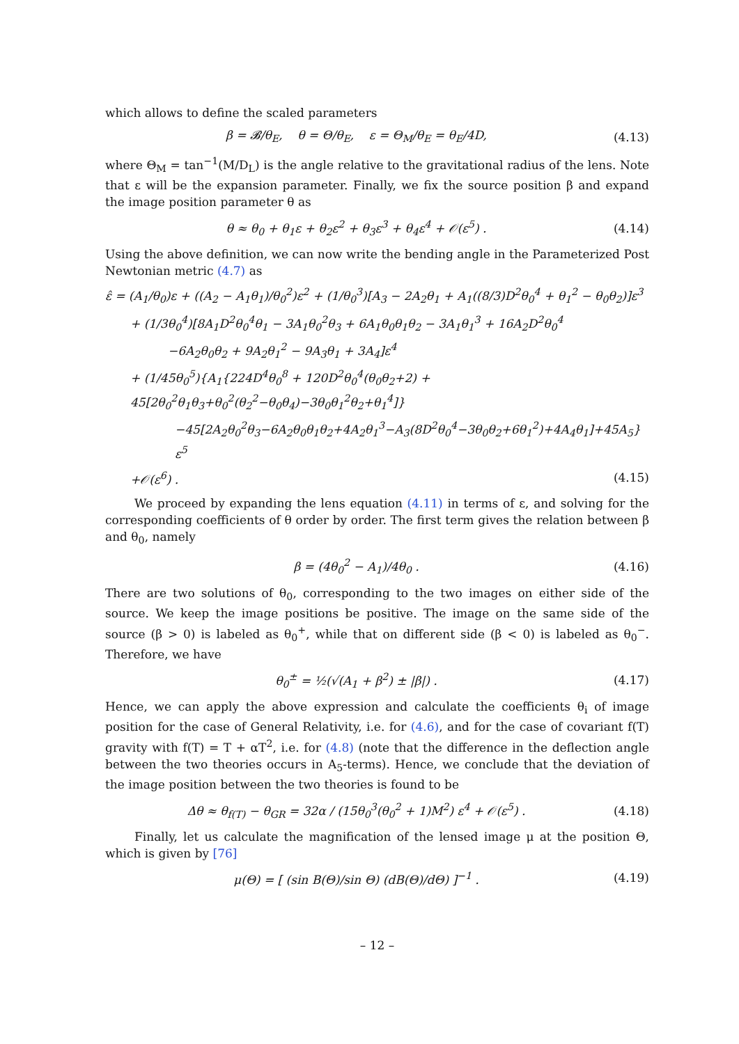which allows to define the scaled parameters
β = 𝓑/θ<sub>E</sub>, θ = Θ/θ<sub>E</sub>, ε = Θ<sub>M</sub>/θ<sub>E</sub> = θ<sub>E</sub>/4D,
(4.13)
where Θ<sub>M</sub> = tan<sup>−1</sup>(M/D<sub>L</sub>) is the angle relative to the gravitational radius of the lens. Note that ε will be the expansion parameter. Finally, we fix the source position β and expand the image position parameter θ as
θ ≈ θ<sub>0</sub> + θ<sub>1</sub>ε + θ<sub>2</sub>ε<sup>2</sup> + θ<sub>3</sub>ε<sup>3</sup> + θ<sub>4</sub>ε<sup>4</sup> + 𝒪(ε<sup>5</sup>) .
(4.14)
Using the above definition, we can now write the bending angle in the Parameterized Post Newtonian metric (4.7) as
ε̂ = (A<sub>1</sub>/θ<sub>0</sub>)ε + ((A<sub>2</sub> − A<sub>1</sub>θ<sub>1</sub>)/θ<sub>0</sub><sup>2</sup>)ε<sup>2</sup> + (1/θ<sub>0</sub><sup>3</sup>)[A<sub>3</sub> − 2A<sub>2</sub>θ<sub>1</sub> + A<sub>1</sub>((8/3)D<sup>2</sup>θ<sub>0</sub><sup>4</sup> + θ<sub>1</sub><sup>2</sup> − θ<sub>0</sub>θ<sub>2</sub>)]ε<sup>3</sup>
+ (1/3θ<sub>0</sub><sup>4</sup>)[8A<sub>1</sub>D<sup>2</sup>θ<sub>0</sub><sup>4</sup>θ<sub>1</sub> − 3A<sub>1</sub>θ<sub>0</sub><sup>2</sup>θ<sub>3</sub> + 6A<sub>1</sub>θ<sub>0</sub>θ<sub>1</sub>θ<sub>2</sub> − 3A<sub>1</sub>θ<sub>1</sub><sup>3</sup> + 16A<sub>2</sub>D<sup>2</sup>θ<sub>0</sub><sup>4</sup>
−6A<sub>2</sub>θ<sub>0</sub>θ<sub>2</sub> + 9A<sub>2</sub>θ<sub>1</sub><sup>2</sup> − 9A<sub>3</sub>θ<sub>1</sub> + 3A<sub>4</sub>]ε<sup>4</sup>
+ (1/45θ<sub>0</sub><sup>5</sup>){A<sub>1</sub>{224D<sup>4</sup>θ<sub>0</sub><sup>8</sup> + 120D<sup>2</sup>θ<sub>0</sub><sup>4</sup>(θ<sub>0</sub>θ<sub>2</sub>+2) + 45[2θ<sub>0</sub><sup>2</sup>θ<sub>1</sub>θ<sub>3</sub>+θ<sub>0</sub><sup>2</sup>(θ<sub>2</sub><sup>2</sup>−θ<sub>0</sub>θ<sub>4</sub>)−3θ<sub>0</sub>θ<sub>1</sub><sup>2</sup>θ<sub>2</sub>+θ<sub>1</sub><sup>4</sup>]}
−45[2A<sub>2</sub>θ<sub>0</sub><sup>2</sup>θ<sub>3</sub>−6A<sub>2</sub>θ<sub>0</sub>θ<sub>1</sub>θ<sub>2</sub>+4A<sub>2</sub>θ<sub>1</sub><sup>3</sup>−A<sub>3</sub>(8D<sup>2</sup>θ<sub>0</sub><sup>4</sup>−3θ<sub>0</sub>θ<sub>2</sub>+6θ<sub>1</sub><sup>2</sup>)+4A<sub>4</sub>θ<sub>1</sub>]+45A<sub>5</sub>}ε<sup>5</sup>
+𝒪(ε<sup>6</sup>) .
(4.15)
We proceed by expanding the lens equation (4.11) in terms of ε, and solving for the corresponding coefficients of θ order by order. The first term gives the relation between β and θ<sub>0</sub>, namely
β = (4θ<sub>0</sub><sup>2</sup> − A<sub>1</sub>)/4θ<sub>0</sub> .
(4.16)
There are two solutions of θ<sub>0</sub>, corresponding to the two images on either side of the source. We keep the image positions be positive. The image on the same side of the source (β > 0) is labeled as θ<sub>0</sub><sup>+</sup>, while that on different side (β < 0) is labeled as θ<sub>0</sub><sup>−</sup>. Therefore, we have
θ<sub>0</sub><sup>±</sup> = ½(√(A<sub>1</sub> + β<sup>2</sup>) ± |β|) .
(4.17)
Hence, we can apply the above expression and calculate the coefficients θ<sub>i</sub> of image position for the case of General Relativity, i.e. for (4.6), and for the case of covariant f(T) gravity with f(T) = T + αT<sup>2</sup>, i.e. for (4.8) (note that the difference in the deflection angle between the two theories occurs in A<sub>5</sub>-terms). Hence, we conclude that the deviation of the image position between the two theories is found to be
Δθ ≈ θ<sub>f(T)</sub> − θ<sub>GR</sub> = 32α / (15θ<sub>0</sub><sup>3</sup>(θ<sub>0</sub><sup>2</sup> + 1)M<sup>2</sup>) ε<sup>4</sup> + 𝒪(ε<sup>5</sup>) .
(4.18)
Finally, let us calculate the magnification of the lensed image μ at the position Θ, which is given by [76]
μ(Θ) = [ (sin B(Θ)/sin Θ) (dB(Θ)/dΘ) ]<sup>−1</sup> .
(4.19)
– 12 –